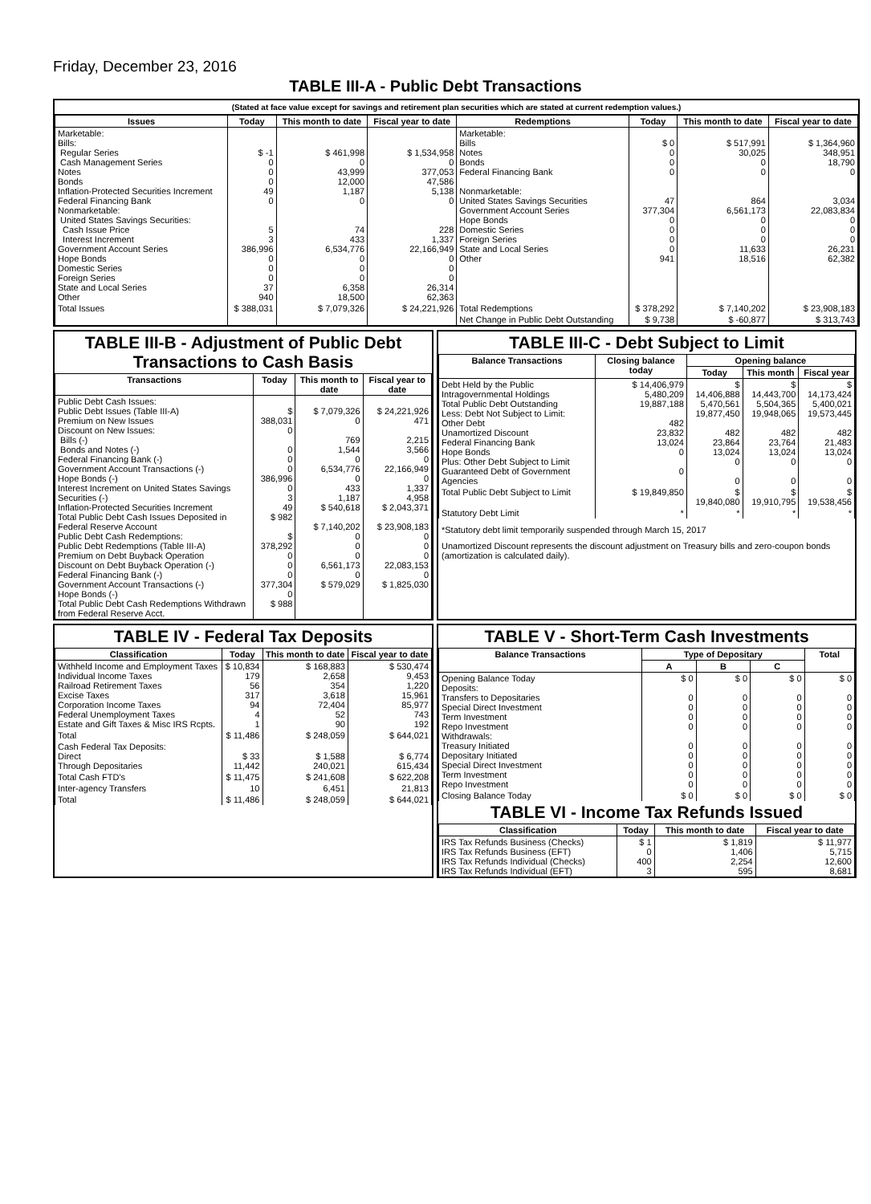Friday, December 23, 2016
TABLE III-A - Public Debt Transactions
(Stated at face value except for savings and retirement plan securities which are stated at current redemption values.)
| Issues | Today | This month to date | Fiscal year to date | Redemptions | Today | This month to date | Fiscal year to date |
| --- | --- | --- | --- | --- | --- | --- | --- |
| Marketable: Bills: Regular Series Cash Management Series Notes Bonds Inflation-Protected Securities Increment Federal Financing Bank Nonmarketable: United States Savings Securities: Cash Issue Price Interest Increment Government Account Series Hope Bonds Domestic Series Foreign Series State and Local Series Other | $ -1 0 0 0 49 0 5 3 386,996 0 0 0 37 940 | $ 461,998 0 43,999 12,000 1,187 0 74 433 6,534,776 0 0 0 6,358 18,500 | $ 1,534,958 0 377,053 47,586 5,138 0 228 1,337 22,166,949 0 0 0 26,314 62,363 | Marketable: Bills Notes Bonds Federal Financing Bank Nonmarketable: United States Savings Securities Government Account Series Hope Bonds Domestic Series Foreign Series State and Local Series Other | $ 0 0 0 0 47 377,304 0 0 0 0 941 | $ 517,991 30,025 0 0 864 6,561,173 0 0 0 11,633 18,516 | $ 1,364,960 348,951 18,790 0 3,034 22,083,834 0 0 0 26,231 62,382 |
| Total Issues | $ 388,031 | $ 7,079,326 | $ 24,221,926 | Total Redemptions | $ 378,292 | $ 7,140,202 | $ 23,908,183 |
| | | | | Net Change in Public Debt Outstanding | $ 9,738 | $ -60,877 | $ 313,743 |
TABLE III-B - Adjustment of Public Debt Transactions to Cash Basis
| Transactions | Today | This month to date | Fiscal year to date |
| --- | --- | --- | --- |
| Public Debt Cash Issues: Public Debt Issues (Table III-A) Premium on New Issues Discount on New Issues: Bills (-) Bonds and Notes (-) Federal Financing Bank (-) Government Account Transactions (-) Hope Bonds (-) Interest Increment on United States Savings Securities (-) Inflation-Protected Securities Increment Total Public Debt Cash Issues Deposited in Federal Reserve Account Public Debt Cash Redemptions: Public Debt Redemptions (Table III-A) Premium on Debt Buyback Operation Discount on Debt Buyback Operation (-) Federal Financing Bank (-) Government Account Transactions (-) Hope Bonds (-) Total Public Debt Cash Redemptions Withdrawn from Federal Reserve Acct. | $ 388,031 0 0 0 0 386,996 0 3 49 $ 982 $ 378,292 0 0 0 377,304 0 $ 988 | $ 7,079,326 0 769 1,544 0 6,534,776 0 433 1,187 $ 540,618 $ 7,140,202 0 0 0 6,561,173 0 $ 579,029 | $ 24,221,926 471 2,215 3,566 0 22,166,949 0 1,337 4,958 $ 2,043,371 $ 23,908,183 0 0 0 22,083,153 0 $ 1,825,030 |
TABLE III-C - Debt Subject to Limit
| Balance Transactions | Closing balance today | Opening balance | | |
| --- | --- | --- | --- | --- |
| | | Today | This month | Fiscal year |
| Debt Held by the Public Intragovernmental Holdings Total Public Debt Outstanding Less: Debt Not Subject to Limit: Other Debt Unamortized Discount Federal Financing Bank Hope Bonds Plus: Other Debt Subject to Limit Guaranteed Debt of Government Agencies | $ 14,406,979 5,480,209 19,887,188 482 23,832 13,024 0 0 | $ 14,406,888 5,470,561 19,877,450 482 23,864 13,024 0 0 | $ 14,443,700 5,504,365 19,948,065 482 23,764 13,024 0 0 | $ 14,173,424 5,400,021 19,573,445 482 21,483 13,024 0 0 |
| Total Public Debt Subject to Limit | $ 19,849,850 | $ 19,840,080 | $ 19,910,795 | $ 19,538,456 |
| Statutory Debt Limit | * | * | * | * |
*Statutory debt limit temporarily suspended through March 15, 2017
Unamortized Discount represents the discount adjustment on Treasury bills and zero-coupon bonds (amortization is calculated daily).
TABLE IV - Federal Tax Deposits
| Classification | Today | This month to date | Fiscal year to date |
| --- | --- | --- | --- |
| Withheld Income and Employment Taxes Individual Income Taxes Railroad Retirement Taxes Excise Taxes Corporation Income Taxes Federal Unemployment Taxes Estate and Gift Taxes & Misc IRS Rcpts. | $ 10,834 179 56 317 94 4 1 | $ 168,883 2,658 354 3,618 72,404 52 90 | $ 530,474 9,453 1,220 15,961 85,977 743 192 |
| Total | $ 11,486 | $ 248,059 | $ 644,021 |
| Cash Federal Tax Deposits: Direct Through Depositaries | $ 33 11,442 | $ 1,588 240,021 | $ 6,774 615,434 |
| Total Cash FTD's | $ 11,475 | $ 241,608 | $ 622,208 |
| Inter-agency Transfers | 10 | 6,451 | 21,813 |
| Total | $ 11,486 | $ 248,059 | $ 644,021 |
TABLE V - Short-Term Cash Investments
| Balance Transactions | Type of Depositary | | | Total |
| --- | --- | --- | --- | --- |
| | A | B | C | |
| Opening Balance Today Deposits: Transfers to Depositaries Special Direct Investment Term Investment Repo Investment Withdrawals: Treasury Initiated Depositary Initiated Special Direct Investment Term Investment Repo Investment | $ 0 0 0 0 0 0 0 0 0 0 | $ 0 0 0 0 0 0 0 0 0 0 | $ 0 0 0 0 0 0 0 0 0 0 | $ 0 0 0 0 0 0 0 0 0 0 |
| Closing Balance Today | $ 0 | $ 0 | $ 0 | $ 0 |
TABLE VI - Income Tax Refunds Issued
| Classification | Today | This month to date | Fiscal year to date |
| --- | --- | --- | --- |
| IRS Tax Refunds Business (Checks) IRS Tax Refunds Business (EFT) IRS Tax Refunds Individual (Checks) IRS Tax Refunds Individual (EFT) | $ 1 0 400 3 | $ 1,819 1,406 2,254 595 | $ 11,977 5,715 12,600 8,681 |